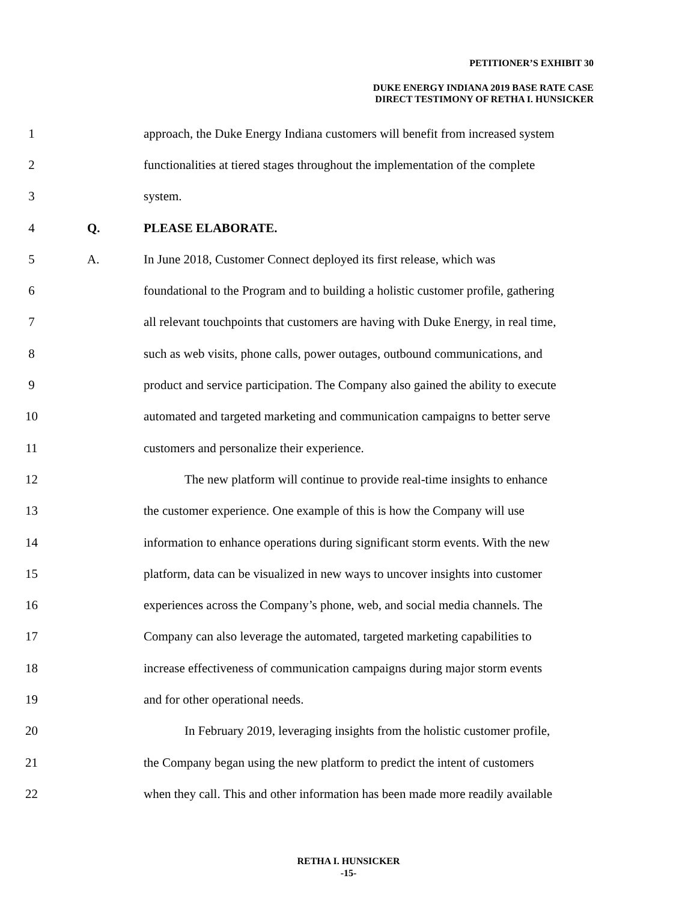PETITIONER’S EXHIBIT 30
DUKE ENERGY INDIANA 2019 BASE RATE CASE
DIRECT TESTIMONY OF RETHA I. HUNSICKER
1 approach, the Duke Energy Indiana customers will benefit from increased system
2 functionalities at tiered stages throughout the implementation of the complete
3 system.
4 Q. PLEASE ELABORATE.
5 A. In June 2018, Customer Connect deployed its first release, which was
6 foundational to the Program and to building a holistic customer profile, gathering
7 all relevant touchpoints that customers are having with Duke Energy, in real time,
8 such as web visits, phone calls, power outages, outbound communications, and
9 product and service participation. The Company also gained the ability to execute
10 automated and targeted marketing and communication campaigns to better serve
11 customers and personalize their experience.
12 The new platform will continue to provide real-time insights to enhance
13 the customer experience. One example of this is how the Company will use
14 information to enhance operations during significant storm events. With the new
15 platform, data can be visualized in new ways to uncover insights into customer
16 experiences across the Company’s phone, web, and social media channels. The
17 Company can also leverage the automated, targeted marketing capabilities to
18 increase effectiveness of communication campaigns during major storm events
19 and for other operational needs.
20 In February 2019, leveraging insights from the holistic customer profile,
21 the Company began using the new platform to predict the intent of customers
22 when they call. This and other information has been made more readily available
RETHA I. HUNSICKER
-15-